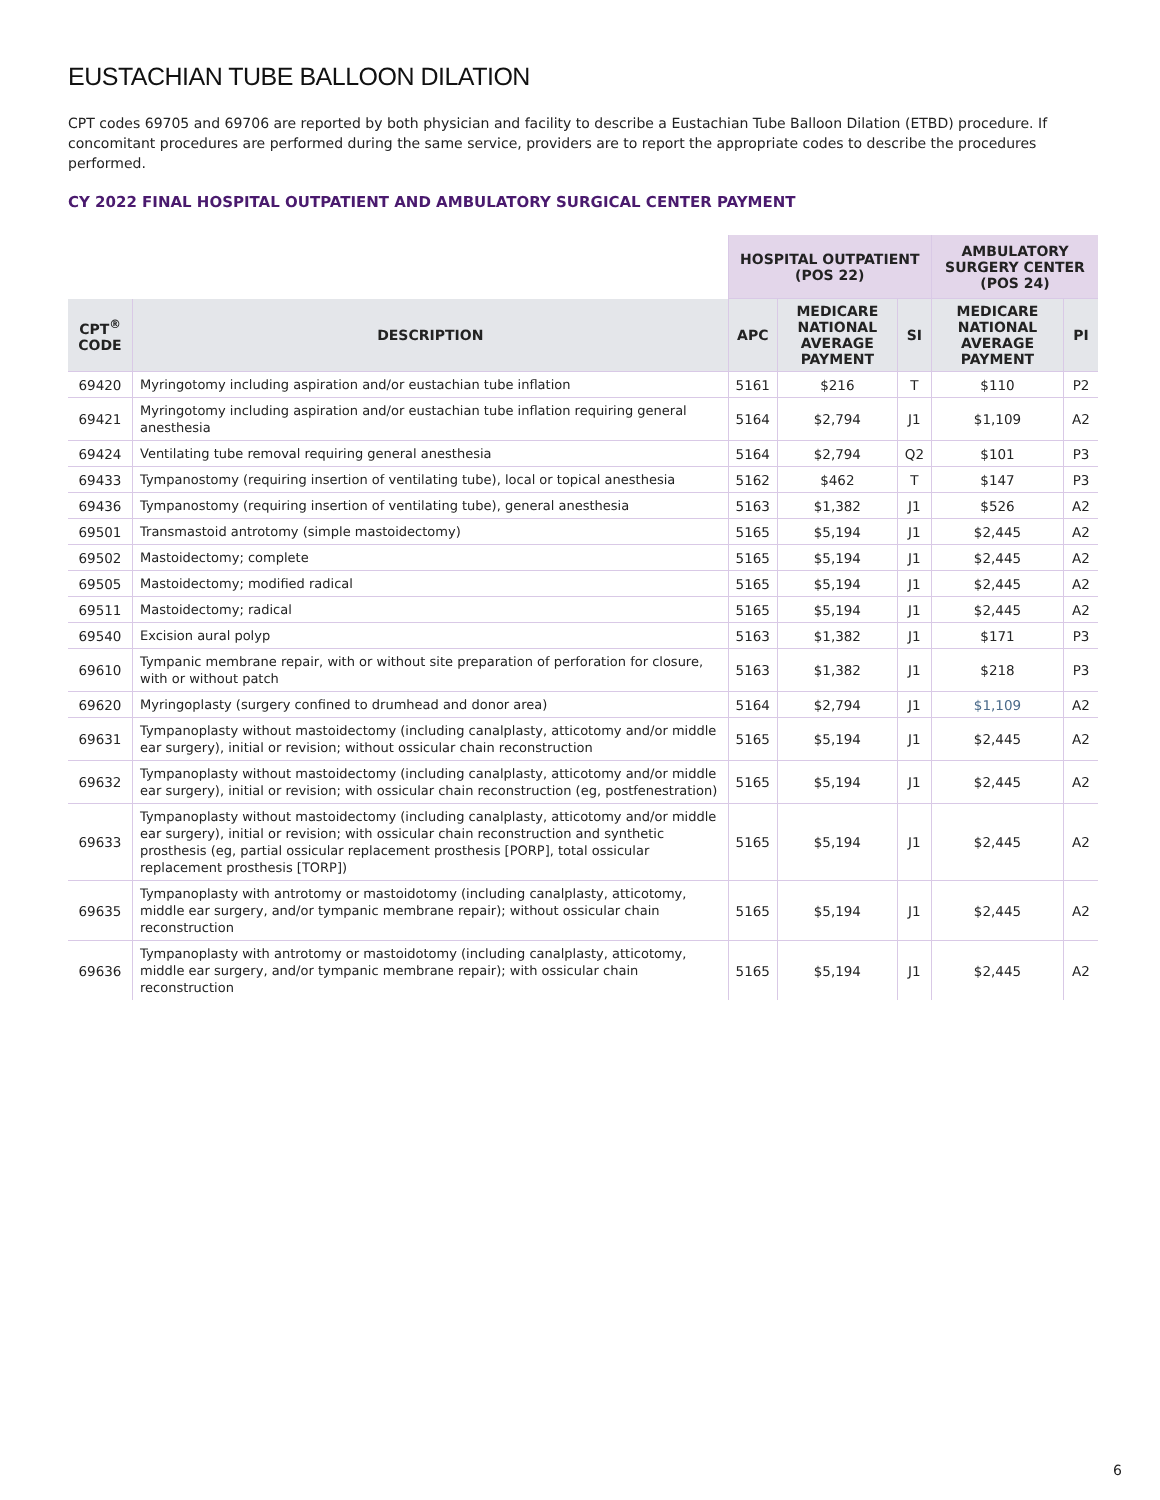EUSTACHIAN TUBE BALLOON DILATION
CPT codes 69705 and 69706 are reported by both physician and facility to describe a Eustachian Tube Balloon Dilation (ETBD) procedure. If concomitant procedures are performed during the same service, providers are to report the appropriate codes to describe the procedures performed.
CY 2022 FINAL HOSPITAL OUTPATIENT AND AMBULATORY SURGICAL CENTER PAYMENT
| | | HOSPITAL OUTPATIENT (POS 22) | | | AMBULATORY SURGERY CENTER (POS 24) | |
| --- | --- | --- | --- | --- | --- | --- |
| CPT<sup>®</sup> CODE | DESCRIPTION | APC | MEDICARE NATIONAL AVERAGE PAYMENT | SI | MEDICARE NATIONAL AVERAGE PAYMENT | PI |
| 69420 | Myringotomy including aspiration and/or eustachian tube inflation | 5161 | $216 | T | $110 | P2 |
| 69421 | Myringotomy including aspiration and/or eustachian tube inflation requiring general anesthesia | 5164 | $2,794 | J1 | $1,109 | A2 |
| 69424 | Ventilating tube removal requiring general anesthesia | 5164 | $2,794 | Q2 | $101 | P3 |
| 69433 | Tympanostomy (requiring insertion of ventilating tube), local or topical anesthesia | 5162 | $462 | T | $147 | P3 |
| 69436 | Tympanostomy (requiring insertion of ventilating tube), general anesthesia | 5163 | $1,382 | J1 | $526 | A2 |
| 69501 | Transmastoid antrotomy (simple mastoidectomy) | 5165 | $5,194 | J1 | $2,445 | A2 |
| 69502 | Mastoidectomy; complete | 5165 | $5,194 | J1 | $2,445 | A2 |
| 69505 | Mastoidectomy; modified radical | 5165 | $5,194 | J1 | $2,445 | A2 |
| 69511 | Mastoidectomy; radical | 5165 | $5,194 | J1 | $2,445 | A2 |
| 69540 | Excision aural polyp | 5163 | $1,382 | J1 | $171 | P3 |
| 69610 | Tympanic membrane repair, with or without site preparation of perforation for closure, with or without patch | 5163 | $1,382 | J1 | $218 | P3 |
| 69620 | Myringoplasty (surgery confined to drumhead and donor area) | 5164 | $2,794 | J1 | $1,109 | A2 |
| 69631 | Tympanoplasty without mastoidectomy (including canalplasty, atticotomy and/or middle ear surgery), initial or revision; without ossicular chain reconstruction | 5165 | $5,194 | J1 | $2,445 | A2 |
| 69632 | Tympanoplasty without mastoidectomy (including canalplasty, atticotomy and/or middle ear surgery), initial or revision; with ossicular chain reconstruction (eg, postfenestration) | 5165 | $5,194 | J1 | $2,445 | A2 |
| 69633 | Tympanoplasty without mastoidectomy (including canalplasty, atticotomy and/or middle ear surgery), initial or revision; with ossicular chain reconstruction and synthetic prosthesis (eg, partial ossicular replacement prosthesis [PORP], total ossicular replacement prosthesis [TORP]) | 5165 | $5,194 | J1 | $2,445 | A2 |
| 69635 | Tympanoplasty with antrotomy or mastoidotomy (including canalplasty, atticotomy, middle ear surgery, and/or tympanic membrane repair); without ossicular chain reconstruction | 5165 | $5,194 | J1 | $2,445 | A2 |
| 69636 | Tympanoplasty with antrotomy or mastoidotomy (including canalplasty, atticotomy, middle ear surgery, and/or tympanic membrane repair); with ossicular chain reconstruction | 5165 | $5,194 | J1 | $2,445 | A2 |
6